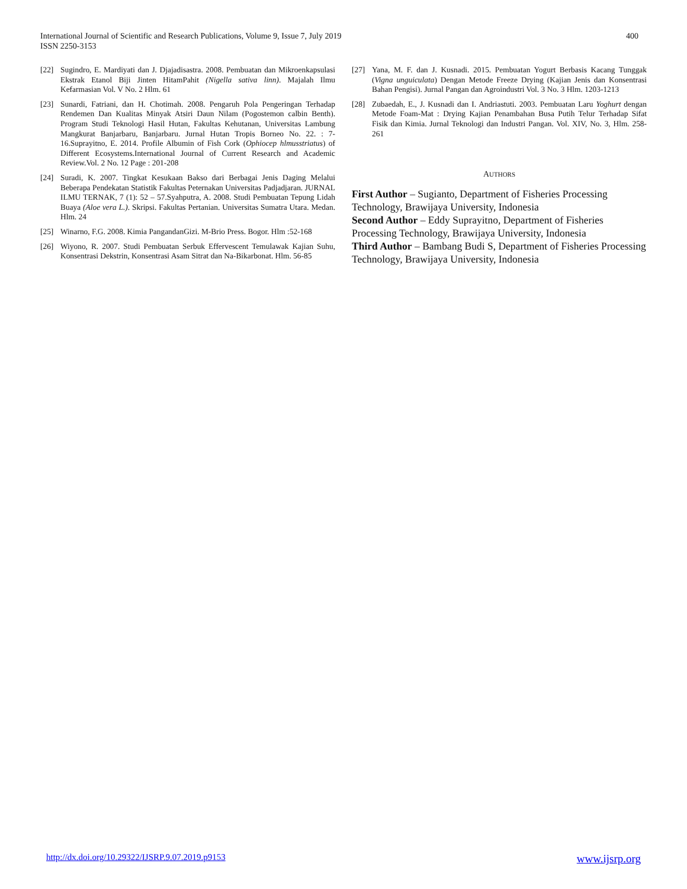International Journal of Scientific and Research Publications, Volume 9, Issue 7, July 2019
ISSN 2250-3153
400
[22] Sugindro, E. Mardiyati dan J. Djajadisastra. 2008. Pembuatan dan Mikroenkapsulasi Ekstrak Etanol Biji Jinten HitamPahit (Nigella sativa linn). Majalah Ilmu Kefarmasian Vol. V No. 2 Hlm. 61
[23] Sunardi, Fatriani, dan H. Chotimah. 2008. Pengaruh Pola Pengeringan Terhadap Rendemen Dan Kualitas Minyak Atsiri Daun Nilam (Pogostemon calbin Benth). Program Studi Teknologi Hasil Hutan, Fakultas Kehutanan, Universitas Lambung Mangkurat Banjarbaru, Banjarbaru. Jurnal Hutan Tropis Borneo No. 22. : 7-16.Suprayitno, E. 2014. Profile Albumin of Fish Cork (Ophiocep hlmusstriatus) of Different Ecosystems.International Journal of Current Research and Academic Review.Vol. 2 No. 12 Page : 201-208
[24] Suradi, K. 2007. Tingkat Kesukaan Bakso dari Berbagai Jenis Daging Melalui Beberapa Pendekatan Statistik Fakultas Peternakan Universitas Padjadjaran. JURNAL ILMU TERNAK, 7 (1): 52 – 57.Syahputra, A. 2008. Studi Pembuatan Tepung Lidah Buaya (Aloe vera L.). Skripsi. Fakultas Pertanian. Universitas Sumatra Utara. Medan. Hlm. 24
[25] Winarno, F.G. 2008. Kimia PangandanGizi. M-Brio Press. Bogor. Hlm :52-168
[26] Wiyono, R. 2007. Studi Pembuatan Serbuk Effervescent Temulawak Kajian Suhu, Konsentrasi Dekstrin, Konsentrasi Asam Sitrat dan Na-Bikarbonat. Hlm. 56-85
[27] Yana, M. F. dan J. Kusnadi. 2015. Pembuatan Yogurt Berbasis Kacang Tunggak (Vigna unguiculata) Dengan Metode Freeze Drying (Kajian Jenis dan Konsentrasi Bahan Pengisi). Jurnal Pangan dan Agroindustri Vol. 3 No. 3 Hlm. 1203-1213
[28] Zubaedah, E., J. Kusnadi dan I. Andriastuti. 2003. Pembuatan Laru Yoghurt dengan Metode Foam-Mat : Drying Kajian Penambahan Busa Putih Telur Terhadap Sifat Fisik dan Kimia. Jurnal Teknologi dan Industri Pangan. Vol. XIV, No. 3, Hlm. 258-261
AUTHORS
First Author – Sugianto, Department of Fisheries Processing Technology, Brawijaya University, Indonesia
Second Author – Eddy Suprayitno, Department of Fisheries Processing Technology, Brawijaya University, Indonesia
Third Author – Bambang Budi S, Department of Fisheries Processing Technology, Brawijaya University, Indonesia
http://dx.doi.org/10.29322/IJSRP.9.07.2019.p9153 www.ijsrp.org